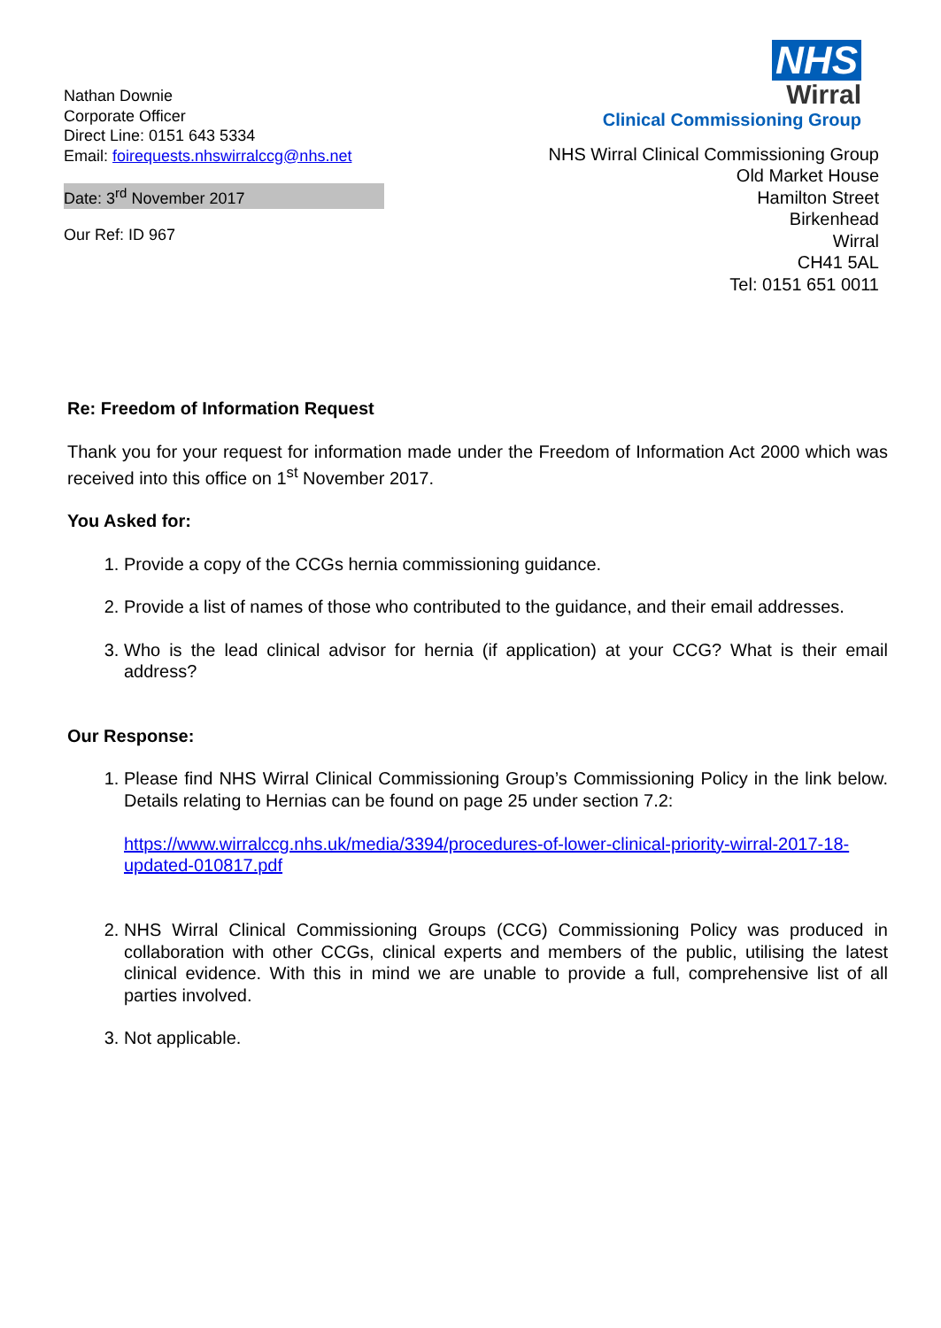Nathan Downie
Corporate Officer
Direct Line: 0151 643 5334
Email: foirequests.nhswirralccg@nhs.net
Date: 3<sup>rd</sup> November 2017
Our Ref: ID 967
NHS
Wirral
Clinical Commissioning Group
NHS Wirral Clinical Commissioning Group
Old Market House
Hamilton Street
Birkenhead
Wirral
CH41 5AL
Tel: 0151 651 0011
Re: Freedom of Information Request
Thank you for your request for information made under the Freedom of Information Act 2000 which was received into this office on 1<sup>st</sup> November 2017.
You Asked for:
1. Provide a copy of the CCGs hernia commissioning guidance.
2. Provide a list of names of those who contributed to the guidance, and their email addresses.
3. Who is the lead clinical advisor for hernia (if application) at your CCG? What is their email address?
Our Response:
1. Please find NHS Wirral Clinical Commissioning Group’s Commissioning Policy in the link below. Details relating to Hernias can be found on page 25 under section 7.2:
https://www.wirralccg.nhs.uk/media/3394/procedures-of-lower-clinical-priority-wirral-2017-18-updated-010817.pdf
2. NHS Wirral Clinical Commissioning Groups (CCG) Commissioning Policy was produced in collaboration with other CCGs, clinical experts and members of the public, utilising the latest clinical evidence. With this in mind we are unable to provide a full, comprehensive list of all parties involved.
3. Not applicable.